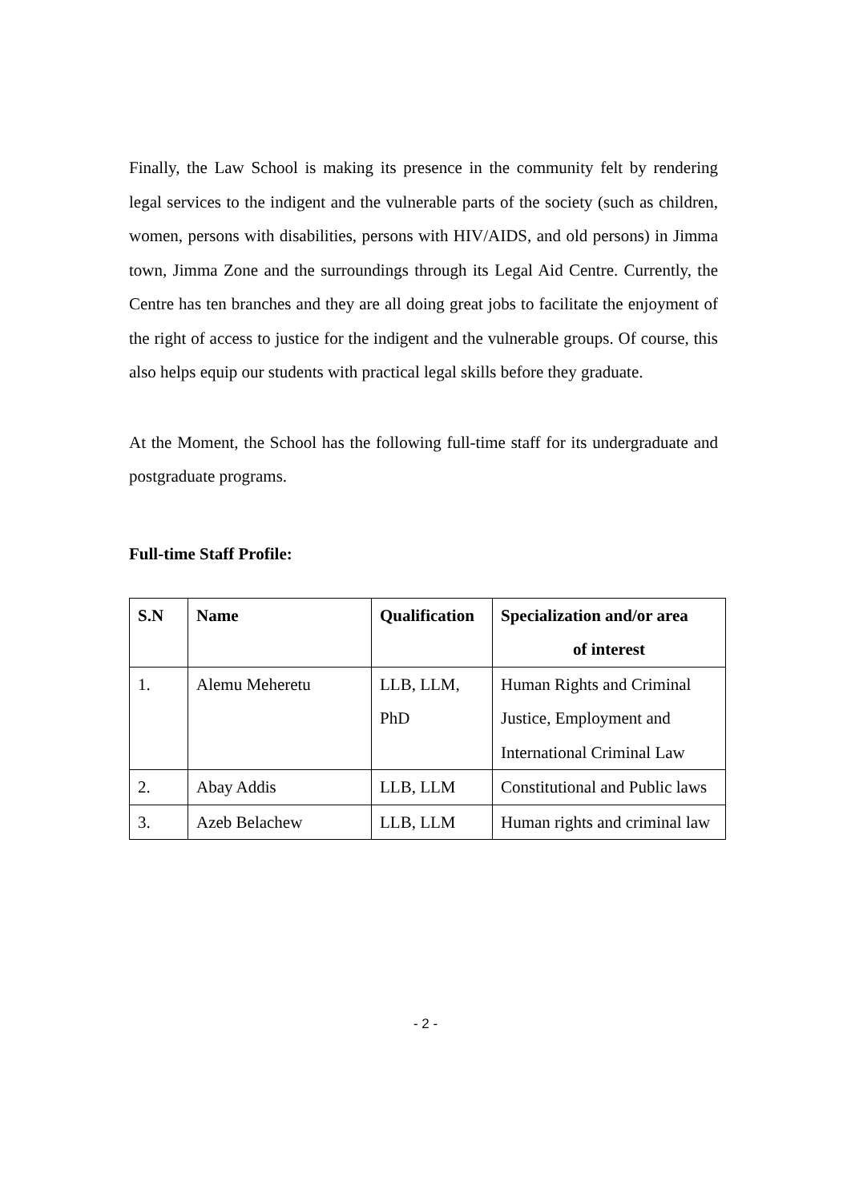Finally, the Law School is making its presence in the community felt by rendering legal services to the indigent and the vulnerable parts of the society (such as children, women, persons with disabilities, persons with HIV/AIDS, and old persons) in Jimma town, Jimma Zone and the surroundings through its Legal Aid Centre. Currently, the Centre has ten branches and they are all doing great jobs to facilitate the enjoyment of the right of access to justice for the indigent and the vulnerable groups. Of course, this also helps equip our students with practical legal skills before they graduate.
At the Moment, the School has the following full-time staff for its undergraduate and postgraduate programs.
Full-time Staff Profile:
| S.N | Name | Qualification | Specialization and/or area of interest |
| --- | --- | --- | --- |
| 1. | Alemu Meheretu | LLB, LLM, PhD | Human Rights and Criminal Justice, Employment and International Criminal Law |
| 2. | Abay Addis | LLB, LLM | Constitutional and Public laws |
| 3. | Azeb Belachew | LLB, LLM | Human rights and criminal law |
- 2 -